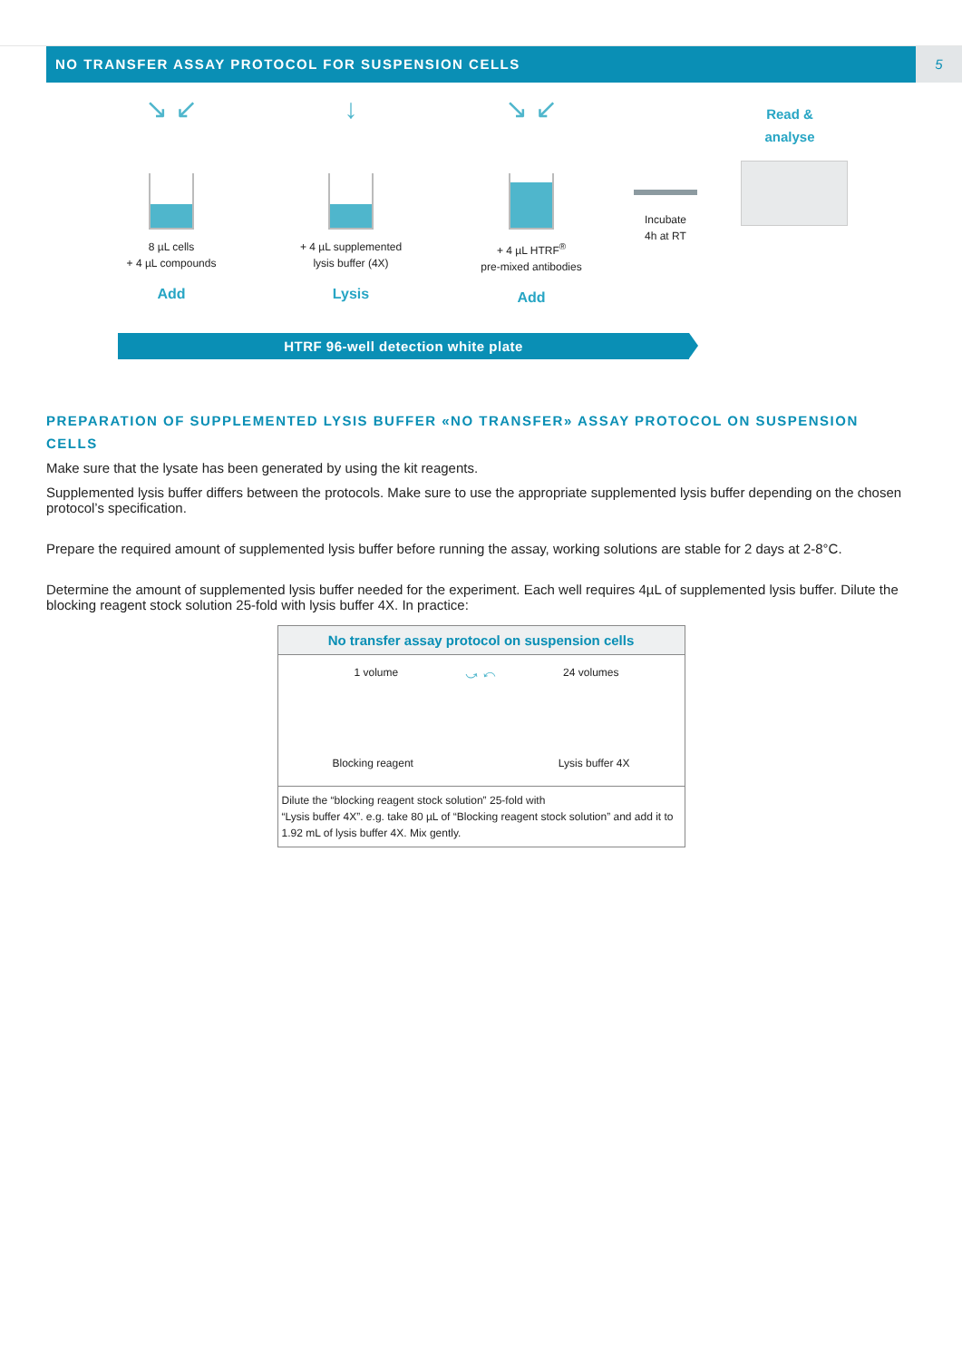NO TRANSFER ASSAY PROTOCOL FOR SUSPENSION CELLS
5
↘ ↙
8 µL cells
+ 4 µL compounds
Add
↓
+ 4 µL supplemented
lysis buffer (4X)
Lysis
↘ ↙
+ 4 µL HTRF<sup>®</sup>
pre-mixed antibodies
Add
Incubate
4h at RT
Read &
analyse
HTRF 96-well detection white plate
PREPARATION OF SUPPLEMENTED LYSIS BUFFER «NO TRANSFER» ASSAY PROTOCOL ON SUSPENSION CELLS
Make sure that the lysate has been generated by using the kit reagents.
Supplemented lysis buffer differs between the protocols. Make sure to use the appropriate supplemented lysis buffer depending on the chosen protocol’s specification.
Prepare the required amount of supplemented lysis buffer before running the assay, working solutions are stable for 2 days at 2-8°C.
Determine the amount of supplemented lysis buffer needed for the experiment. Each well requires 4µL of supplemented lysis buffer. Dilute the blocking reagent stock solution 25-fold with lysis buffer 4X. In practice:
| No transfer assay protocol on suspension cells |
| --- |
| 1 volume ⤻ ⤺ 24 volumes Blocking reagent Lysis buffer 4X |
| Dilute the “blocking reagent stock solution” 25-fold with “Lysis buffer 4X”. e.g. take 80 µL of “Blocking reagent stock solution” and add it to 1.92 mL of lysis buffer 4X. Mix gently. |